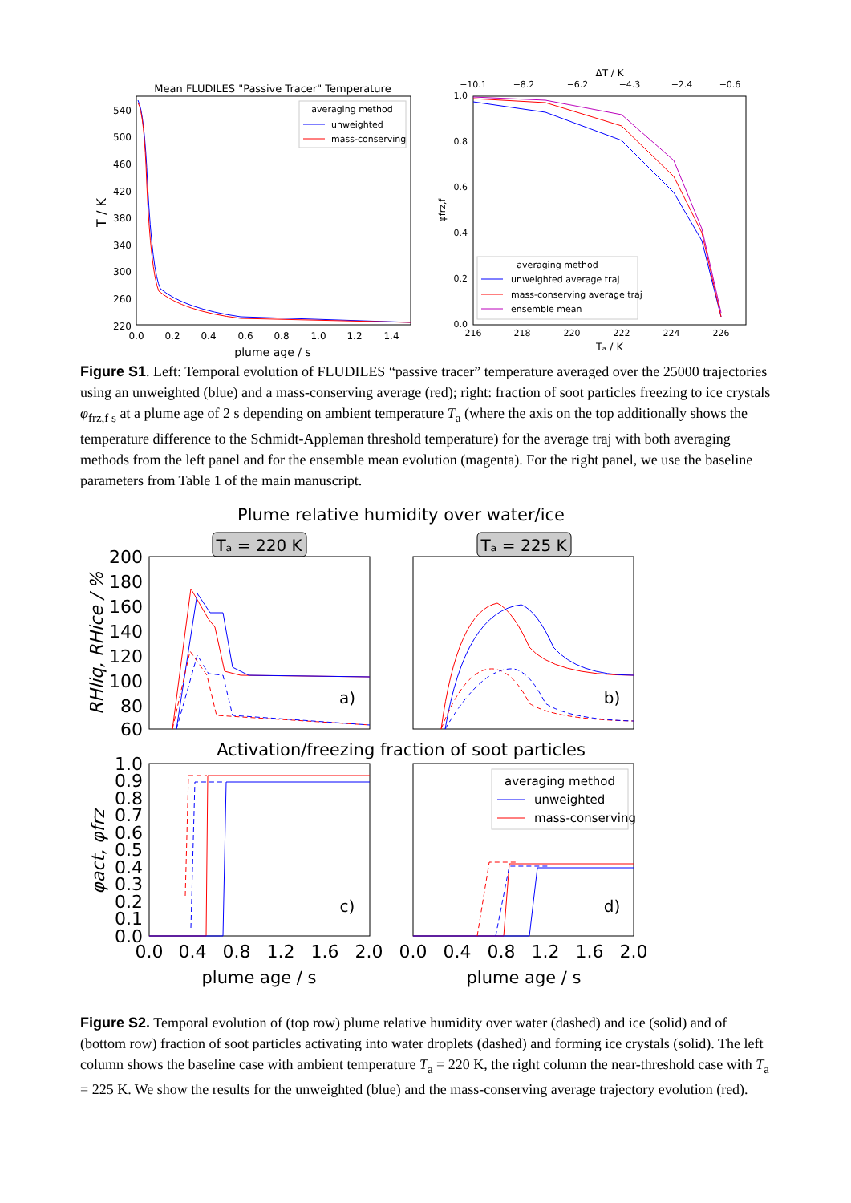Mean FLUDILES "Passive Tracer" Temperature
540
500
460
420
380
340
300
260
220
0.0
0.2
0.4
0.6
0.8
1.0
1.2
1.4
plume age / s
T / K
averaging method
unweighted
mass-conserving
ΔT / K
−10.1
−8.2
−6.2
−4.3
−2.4
−0.6
1.0
0.8
0.6
0.4
0.2
0.0
216
218
220
222
224
226
Tₐ / K
φfrz,f
averaging method
unweighted average traj
mass-conserving average traj
ensemble mean
Figure S1. Left: Temporal evolution of FLUDILES “passive tracer” temperature averaged over the 25000 trajectories using an unweighted (blue) and a mass-conserving average (red); right: fraction of soot particles freezing to ice crystals φ<sub>frz,f s</sub> at a plume age of 2 s depending on ambient temperature T<sub>a</sub> (where the axis on the top additionally shows the temperature difference to the Schmidt-Appleman threshold temperature) for the average traj with both averaging methods from the left panel and for the ensemble mean evolution (magenta). For the right panel, we use the baseline parameters from Table 1 of the main manuscript.
Plume relative humidity over water/ice
Tₐ = 220 K
Tₐ = 225 K
200
180
160
140
120
100
80
60
RHliq, RHice / %
a)
b)
Activation/freezing fraction of soot particles
1.0
0.9
0.8
0.7
0.6
0.5
0.4
0.3
0.2
0.1
0.0
φact, φfrz
c)
d)
averaging method
unweighted
mass-conserving
0.0
0.4
0.8
1.2
1.6
2.0
0.0
0.4
0.8
1.2
1.6
2.0
plume age / s
plume age / s
Figure S2. Temporal evolution of (top row) plume relative humidity over water (dashed) and ice (solid) and of (bottom row) fraction of soot particles activating into water droplets (dashed) and forming ice crystals (solid). The left column shows the baseline case with ambient temperature T<sub>a</sub> = 220 K, the right column the near-threshold case with T<sub>a</sub> = 225 K. We show the results for the unweighted (blue) and the mass-conserving average trajectory evolution (red).